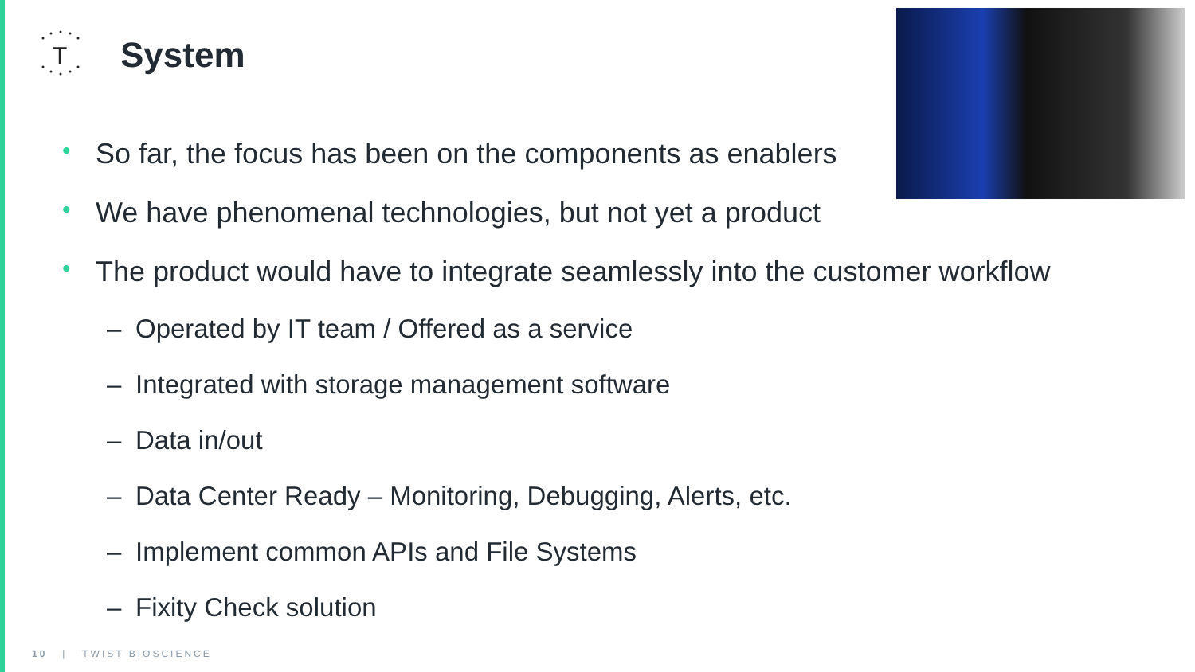T
System
• So far, the focus has been on the components as enablers
• We have phenomenal technologies, but not yet a product
• The product would have to integrate seamlessly into the customer workflow
– Operated by IT team / Offered as a service
– Integrated with storage management software
– Data in/out
– Data Center Ready – Monitoring, Debugging, Alerts, etc.
– Implement common APIs and File Systems
– Fixity Check solution
10 | TWIST BIOSCIENCE